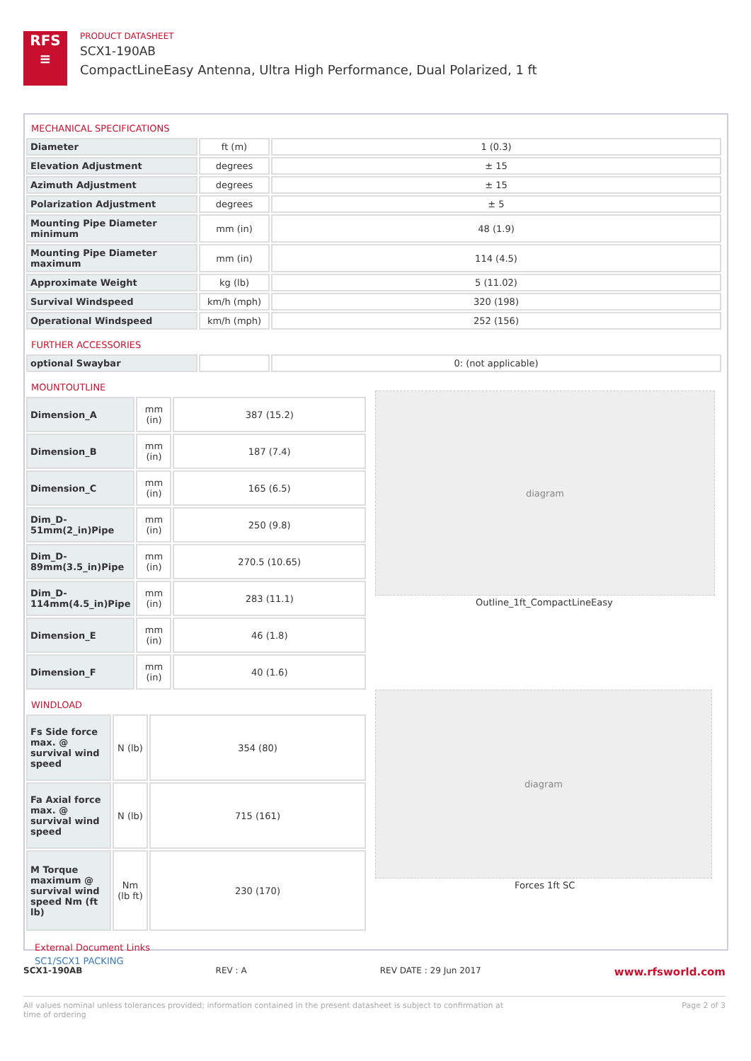RFS
≡
PRODUCT DATASHEET
SCX1-190AB
CompactLineEasy Antenna, Ultra High Performance, Dual Polarized, 1 ft
MECHANICAL SPECIFICATIONS
| Diameter | ft (m) | 1 (0.3) |
| Elevation Adjustment | degrees | ± 15 |
| Azimuth Adjustment | degrees | ± 15 |
| Polarization Adjustment | degrees | ± 5 |
| Mounting Pipe Diameter minimum | mm (in) | 48 (1.9) |
| Mounting Pipe Diameter maximum | mm (in) | 114 (4.5) |
| Approximate Weight | kg (lb) | 5 (11.02) |
| Survival Windspeed | km/h (mph) | 320 (198) |
| Operational Windspeed | km/h (mph) | 252 (156) |
FURTHER ACCESSORIES
| optional Swaybar | | 0: (not applicable) |
MOUNTOUTLINE
| Dimension_A | mm (in) | 387 (15.2) |
| Dimension_B | mm (in) | 187 (7.4) |
| Dimension_C | mm (in) | 165 (6.5) |
| Dim_D-51mm(2_in)Pipe | mm (in) | 250 (9.8) |
| Dim_D-89mm(3.5_in)Pipe | mm (in) | 270.5 (10.65) |
| Dim_D-114mm(4.5_in)Pipe | mm (in) | 283 (11.1) |
| Dimension_E | mm (in) | 46 (1.8) |
| Dimension_F | mm (in) | 40 (1.6) |
WINDLOAD
| Fs Side force max. @ survival wind speed | N (lb) | 354 (80) |
| Fa Axial force max. @ survival wind speed | N (lb) | 715 (161) |
| M Torque maximum @ survival wind speed Nm (ft lb) | Nm (lb ft) | 230 (170) |
External Document Links
SC1/SCX1 PACKING
diagram
Outline_1ft_CompactLineEasy
diagram
Forces 1ft SC
SCX1-190AB REV : A REV DATE : 29 Jun 2017 www.rfsworld.com
All values nominal unless tolerances provided; information contained in the present datasheet is subject to confirmation at time of ordering Page 2 of 3